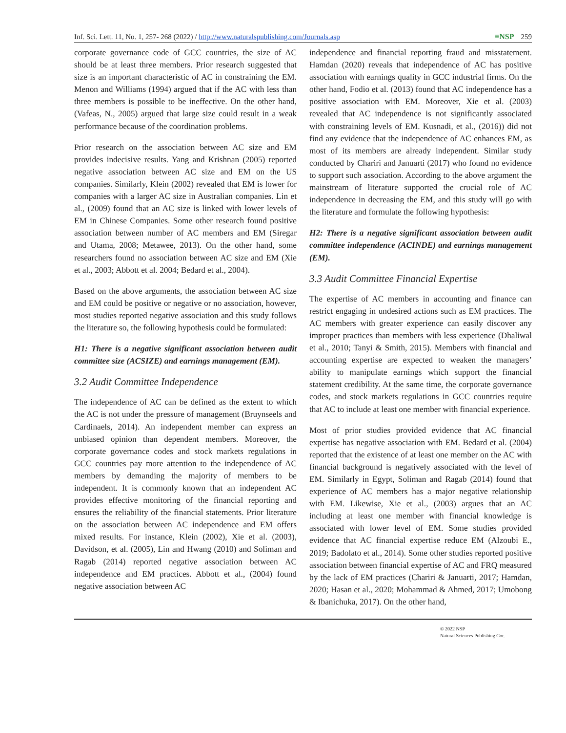Inf. Sci. Lett. 11, No. 1, 257- 268 (2022) / http://www.naturalspublishing.com/Journals.asp ≡NSP 259
corporate governance code of GCC countries, the size of AC should be at least three members. Prior research suggested that size is an important characteristic of AC in constraining the EM. Menon and Williams (1994) argued that if the AC with less than three members is possible to be ineffective. On the other hand, (Vafeas, N., 2005) argued that large size could result in a weak performance because of the coordination problems.
Prior research on the association between AC size and EM provides indecisive results. Yang and Krishnan (2005) reported negative association between AC size and EM on the US companies. Similarly, Klein (2002) revealed that EM is lower for companies with a larger AC size in Australian companies. Lin et al., (2009) found that an AC size is linked with lower levels of EM in Chinese Companies. Some other research found positive association between number of AC members and EM (Siregar and Utama, 2008; Metawee, 2013). On the other hand, some researchers found no association between AC size and EM (Xie et al., 2003; Abbott et al. 2004; Bedard et al., 2004).
Based on the above arguments, the association between AC size and EM could be positive or negative or no association, however, most studies reported negative association and this study follows the literature so, the following hypothesis could be formulated:
H1: There is a negative significant association between audit committee size (ACSIZE) and earnings management (EM).
3.2 Audit Committee Independence
The independence of AC can be defined as the extent to which the AC is not under the pressure of management (Bruynseels and Cardinaels, 2014). An independent member can express an unbiased opinion than dependent members. Moreover, the corporate governance codes and stock markets regulations in GCC countries pay more attention to the independence of AC members by demanding the majority of members to be independent. It is commonly known that an independent AC provides effective monitoring of the financial reporting and ensures the reliability of the financial statements. Prior literature on the association between AC independence and EM offers mixed results. For instance, Klein (2002), Xie et al. (2003), Davidson, et al. (2005), Lin and Hwang (2010) and Soliman and Ragab (2014) reported negative association between AC independence and EM practices. Abbott et al., (2004) found negative association between AC
independence and financial reporting fraud and misstatement. Hamdan (2020) reveals that independence of AC has positive association with earnings quality in GCC industrial firms. On the other hand, Fodio et al. (2013) found that AC independence has a positive association with EM. Moreover, Xie et al. (2003) revealed that AC independence is not significantly associated with constraining levels of EM. Kusnadi, et al., (2016)) did not find any evidence that the independence of AC enhances EM, as most of its members are already independent. Similar study conducted by Chariri and Januarti (2017) who found no evidence to support such association. According to the above argument the mainstream of literature supported the crucial role of AC independence in decreasing the EM, and this study will go with the literature and formulate the following hypothesis:
H2: There is a negative significant association between audit committee independence (ACINDE) and earnings management (EM).
3.3 Audit Committee Financial Expertise
The expertise of AC members in accounting and finance can restrict engaging in undesired actions such as EM practices. The AC members with greater experience can easily discover any improper practices than members with less experience (Dhaliwal et al., 2010; Tanyi & Smith, 2015). Members with financial and accounting expertise are expected to weaken the managers’ ability to manipulate earnings which support the financial statement credibility. At the same time, the corporate governance codes, and stock markets regulations in GCC countries require that AC to include at least one member with financial experience.
Most of prior studies provided evidence that AC financial expertise has negative association with EM. Bedard et al. (2004) reported that the existence of at least one member on the AC with financial background is negatively associated with the level of EM. Similarly in Egypt, Soliman and Ragab (2014) found that experience of AC members has a major negative relationship with EM. Likewise, Xie et al., (2003) argues that an AC including at least one member with financial knowledge is associated with lower level of EM. Some studies provided evidence that AC financial expertise reduce EM (Alzoubi E., 2019; Badolato et al., 2014). Some other studies reported positive association between financial expertise of AC and FRQ measured by the lack of EM practices (Chariri & Januarti, 2017; Hamdan, 2020; Hasan et al., 2020; Mohammad & Ahmed, 2017; Umobong & Ibanichuka, 2017). On the other hand,
© 2022 NSP
Natural Sciences Publishing Cor.